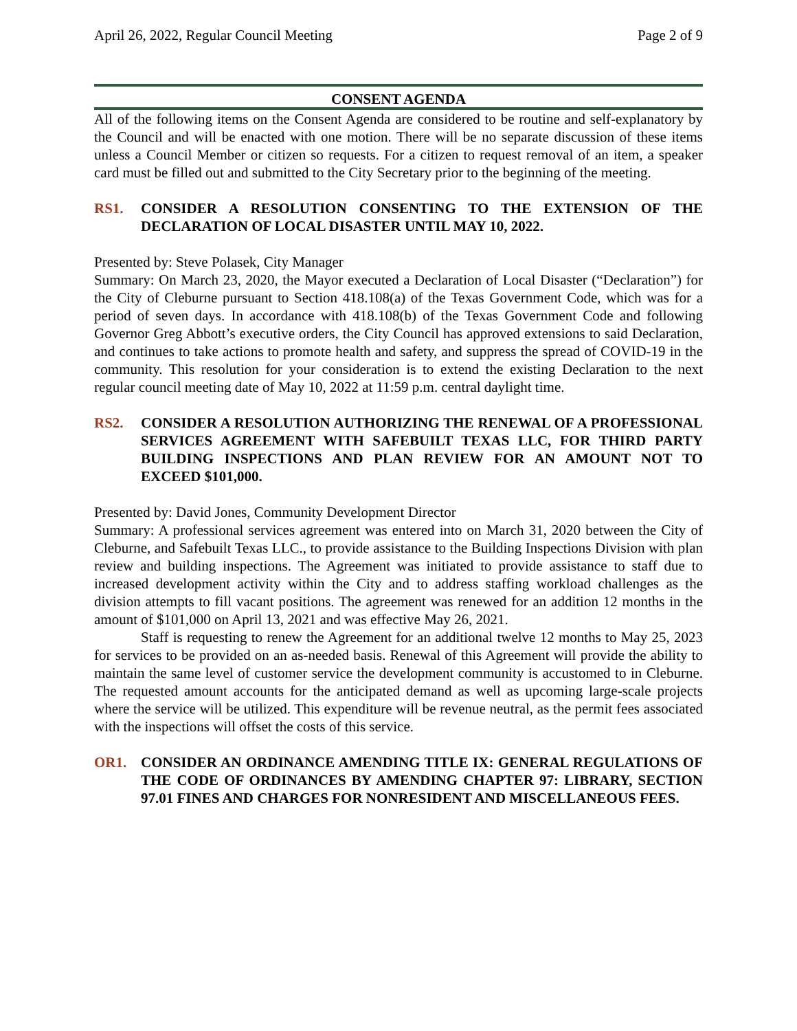April 26, 2022, Regular Council Meeting Page 2 of 9
CONSENT AGENDA
All of the following items on the Consent Agenda are considered to be routine and self-explanatory by the Council and will be enacted with one motion. There will be no separate discussion of these items unless a Council Member or citizen so requests. For a citizen to request removal of an item, a speaker card must be filled out and submitted to the City Secretary prior to the beginning of the meeting.
RS1. CONSIDER A RESOLUTION CONSENTING TO THE EXTENSION OF THE DECLARATION OF LOCAL DISASTER UNTIL MAY 10, 2022.
Presented by: Steve Polasek, City Manager
Summary: On March 23, 2020, the Mayor executed a Declaration of Local Disaster (“Declaration”) for the City of Cleburne pursuant to Section 418.108(a) of the Texas Government Code, which was for a period of seven days. In accordance with 418.108(b) of the Texas Government Code and following Governor Greg Abbott’s executive orders, the City Council has approved extensions to said Declaration, and continues to take actions to promote health and safety, and suppress the spread of COVID-19 in the community. This resolution for your consideration is to extend the existing Declaration to the next regular council meeting date of May 10, 2022 at 11:59 p.m. central daylight time.
RS2. CONSIDER A RESOLUTION AUTHORIZING THE RENEWAL OF A PROFESSIONAL SERVICES AGREEMENT WITH SAFEBUILT TEXAS LLC, FOR THIRD PARTY BUILDING INSPECTIONS AND PLAN REVIEW FOR AN AMOUNT NOT TO EXCEED $101,000.
Presented by: David Jones, Community Development Director
Summary: A professional services agreement was entered into on March 31, 2020 between the City of Cleburne, and Safebuilt Texas LLC., to provide assistance to the Building Inspections Division with plan review and building inspections. The Agreement was initiated to provide assistance to staff due to increased development activity within the City and to address staffing workload challenges as the division attempts to fill vacant positions. The agreement was renewed for an addition 12 months in the amount of $101,000 on April 13, 2021 and was effective May 26, 2021.
Staff is requesting to renew the Agreement for an additional twelve 12 months to May 25, 2023 for services to be provided on an as-needed basis. Renewal of this Agreement will provide the ability to maintain the same level of customer service the development community is accustomed to in Cleburne. The requested amount accounts for the anticipated demand as well as upcoming large-scale projects where the service will be utilized. This expenditure will be revenue neutral, as the permit fees associated with the inspections will offset the costs of this service.
OR1. CONSIDER AN ORDINANCE AMENDING TITLE IX: GENERAL REGULATIONS OF THE CODE OF ORDINANCES BY AMENDING CHAPTER 97: LIBRARY, SECTION 97.01 FINES AND CHARGES FOR NONRESIDENT AND MISCELLANEOUS FEES.